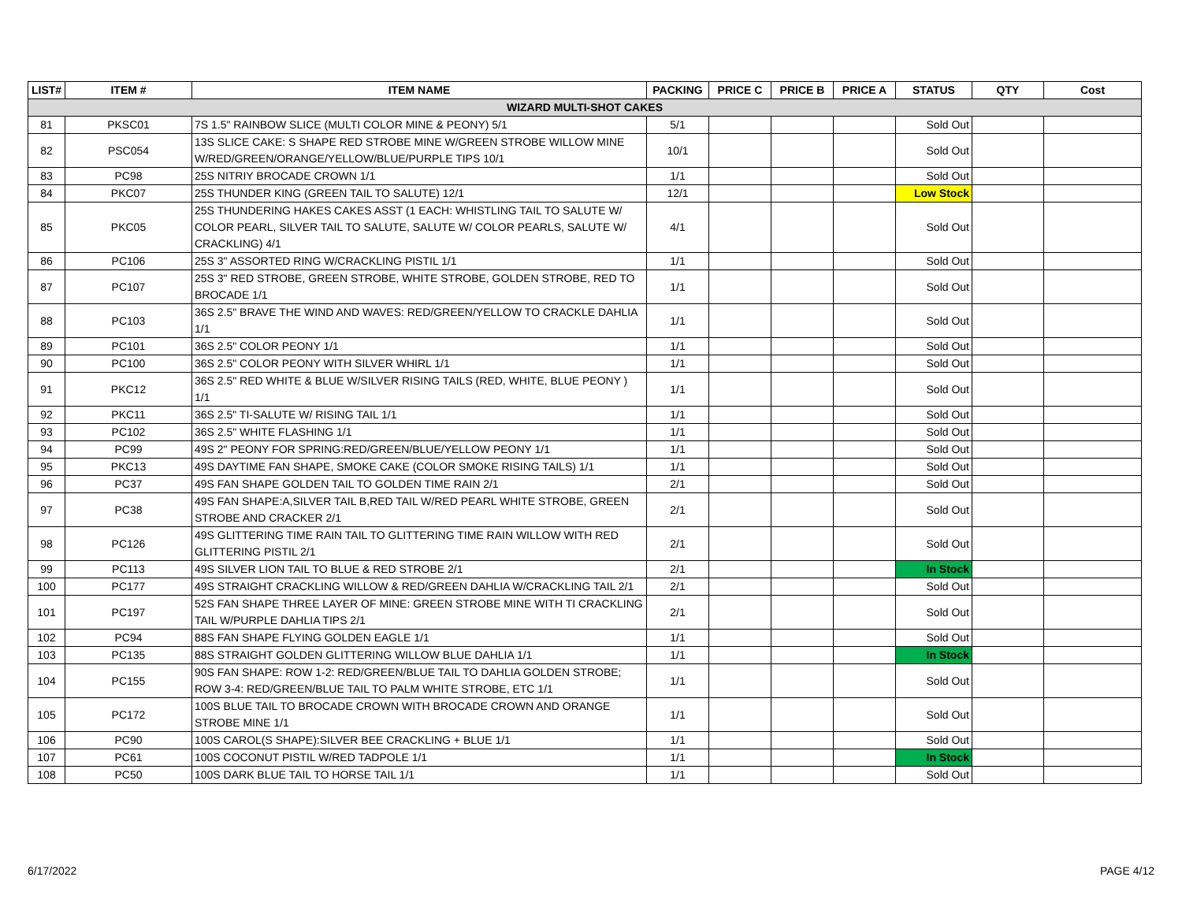| LIST# | ITEM # | ITEM NAME | PACKING | PRICE C | PRICE B | PRICE A | STATUS | QTY | Cost |
| --- | --- | --- | --- | --- | --- | --- | --- | --- | --- |
| WIZARD MULTI-SHOT CAKES | | | | | | | | | |
| 81 | PKSC01 | 7S 1.5" RAINBOW SLICE (MULTI COLOR MINE & PEONY) 5/1 | 5/1 | | | | Sold Out | | |
| 82 | PSC054 | 13S SLICE CAKE: S SHAPE RED STROBE MINE W/GREEN STROBE WILLOW MINE W/RED/GREEN/ORANGE/YELLOW/BLUE/PURPLE TIPS 10/1 | 10/1 | | | | Sold Out | | |
| 83 | PC98 | 25S NITRIY BROCADE CROWN 1/1 | 1/1 | | | | Sold Out | | |
| 84 | PKC07 | 25S THUNDER KING (GREEN TAIL TO SALUTE) 12/1 | 12/1 | | | | Low Stock | | |
| 85 | PKC05 | 25S THUNDERING HAKES CAKES ASST (1 EACH: WHISTLING TAIL TO SALUTE W/ COLOR PEARL, SILVER TAIL TO SALUTE, SALUTE W/ COLOR PEARLS, SALUTE W/ CRACKLING) 4/1 | 4/1 | | | | Sold Out | | |
| 86 | PC106 | 25S 3" ASSORTED RING W/CRACKLING PISTIL 1/1 | 1/1 | | | | Sold Out | | |
| 87 | PC107 | 25S 3" RED STROBE, GREEN STROBE, WHITE STROBE, GOLDEN STROBE, RED TO BROCADE 1/1 | 1/1 | | | | Sold Out | | |
| 88 | PC103 | 36S 2.5" BRAVE THE WIND AND WAVES: RED/GREEN/YELLOW TO CRACKLE DAHLIA 1/1 | 1/1 | | | | Sold Out | | |
| 89 | PC101 | 36S 2.5" COLOR PEONY 1/1 | 1/1 | | | | Sold Out | | |
| 90 | PC100 | 36S 2.5" COLOR PEONY WITH SILVER WHIRL 1/1 | 1/1 | | | | Sold Out | | |
| 91 | PKC12 | 36S 2.5" RED WHITE & BLUE W/SILVER RISING TAILS (RED, WHITE, BLUE PEONY ) 1/1 | 1/1 | | | | Sold Out | | |
| 92 | PKC11 | 36S 2.5" TI-SALUTE W/ RISING TAIL 1/1 | 1/1 | | | | Sold Out | | |
| 93 | PC102 | 36S 2.5" WHITE FLASHING 1/1 | 1/1 | | | | Sold Out | | |
| 94 | PC99 | 49S 2" PEONY FOR SPRING:RED/GREEN/BLUE/YELLOW PEONY 1/1 | 1/1 | | | | Sold Out | | |
| 95 | PKC13 | 49S DAYTIME FAN SHAPE, SMOKE CAKE (COLOR SMOKE RISING TAILS) 1/1 | 1/1 | | | | Sold Out | | |
| 96 | PC37 | 49S FAN SHAPE GOLDEN TAIL TO GOLDEN TIME RAIN 2/1 | 2/1 | | | | Sold Out | | |
| 97 | PC38 | 49S FAN SHAPE:A,SILVER TAIL B,RED TAIL W/RED PEARL WHITE STROBE, GREEN STROBE AND CRACKER 2/1 | 2/1 | | | | Sold Out | | |
| 98 | PC126 | 49S GLITTERING TIME RAIN TAIL TO GLITTERING TIME RAIN WILLOW WITH RED GLITTERING PISTIL 2/1 | 2/1 | | | | Sold Out | | |
| 99 | PC113 | 49S SILVER LION TAIL TO BLUE & RED STROBE 2/1 | 2/1 | | | | In Stock | | |
| 100 | PC177 | 49S STRAIGHT CRACKLING WILLOW & RED/GREEN DAHLIA W/CRACKLING TAIL 2/1 | 2/1 | | | | Sold Out | | |
| 101 | PC197 | 52S FAN SHAPE THREE LAYER OF MINE: GREEN STROBE MINE WITH TI CRACKLING TAIL W/PURPLE DAHLIA TIPS 2/1 | 2/1 | | | | Sold Out | | |
| 102 | PC94 | 88S FAN SHAPE FLYING GOLDEN EAGLE 1/1 | 1/1 | | | | Sold Out | | |
| 103 | PC135 | 88S STRAIGHT GOLDEN GLITTERING WILLOW BLUE DAHLIA 1/1 | 1/1 | | | | In Stock | | |
| 104 | PC155 | 90S FAN SHAPE: ROW 1-2: RED/GREEN/BLUE TAIL TO DAHLIA GOLDEN STROBE; ROW 3-4: RED/GREEN/BLUE TAIL TO PALM WHITE STROBE, ETC 1/1 | 1/1 | | | | Sold Out | | |
| 105 | PC172 | 100S BLUE TAIL TO BROCADE CROWN WITH BROCADE CROWN AND ORANGE STROBE MINE 1/1 | 1/1 | | | | Sold Out | | |
| 106 | PC90 | 100S CAROL(S SHAPE):SILVER BEE CRACKLING + BLUE 1/1 | 1/1 | | | | Sold Out | | |
| 107 | PC61 | 100S COCONUT PISTIL W/RED TADPOLE 1/1 | 1/1 | | | | In Stock | | |
| 108 | PC50 | 100S DARK BLUE TAIL TO HORSE TAIL 1/1 | 1/1 | | | | Sold Out | | |
6/17/2022 PAGE 4/12